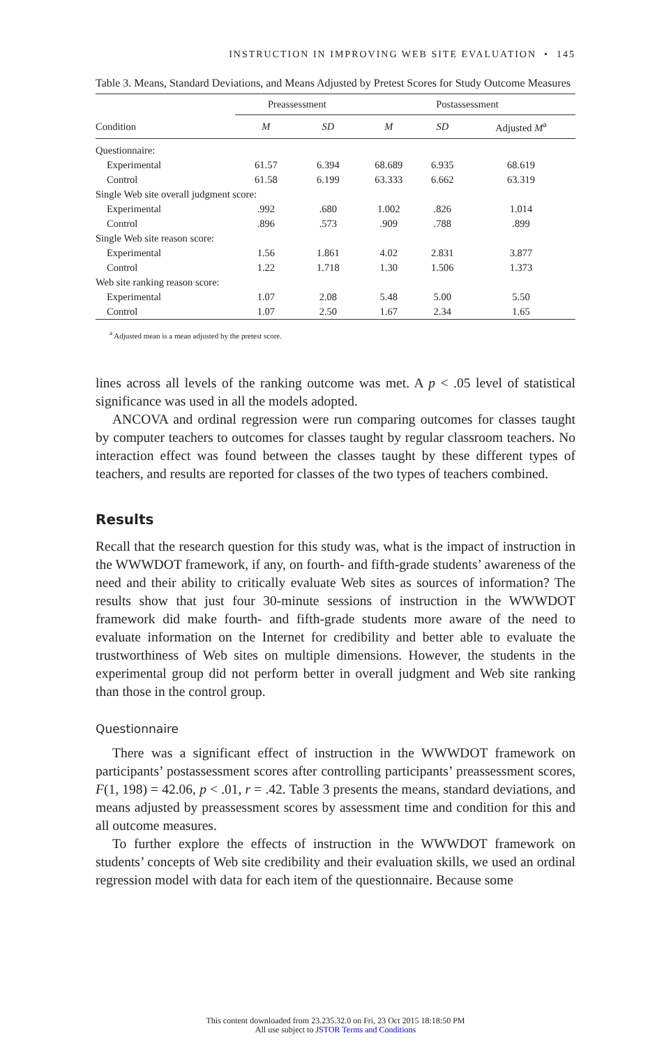INSTRUCTION IN IMPROVING WEB SITE EVALUATION • 145
Table 3. Means, Standard Deviations, and Means Adjusted by Pretest Scores for Study Outcome Measures
| | Preassessment | | | Postassessment | | |
| --- | --- | --- | --- | --- | --- | --- |
| Condition | M | SD | | M | SD | Adjusted M<sup>a</sup> |
| Questionnaire: | | | | | | |
| Experimental | 61.57 | 6.394 | | 68.689 | 6.935 | 68.619 |
| Control | 61.58 | 6.199 | | 63.333 | 6.662 | 63.319 |
| Single Web site overall judgment score: | | | | | | |
| Experimental | .992 | .680 | | 1.002 | .826 | 1.014 |
| Control | .896 | .573 | | .909 | .788 | .899 |
| Single Web site reason score: | | | | | | |
| Experimental | 1.56 | 1.861 | | 4.02 | 2.831 | 3.877 |
| Control | 1.22 | 1.718 | | 1.30 | 1.506 | 1.373 |
| Web site ranking reason score: | | | | | | |
| Experimental | 1.07 | 2.08 | | 5.48 | 5.00 | 5.50 |
| Control | 1.07 | 2.50 | | 1.67 | 2.34 | 1.65 |
<sup>a</sup> Adjusted mean is a mean adjusted by the pretest score.
lines across all levels of the ranking outcome was met. A p < .05 level of statistical significance was used in all the models adopted.
ANCOVA and ordinal regression were run comparing outcomes for classes taught by computer teachers to outcomes for classes taught by regular classroom teachers. No interaction effect was found between the classes taught by these different types of teachers, and results are reported for classes of the two types of teachers combined.
Results
Recall that the research question for this study was, what is the impact of instruction in the WWWDOT framework, if any, on fourth- and fifth-grade students’ awareness of the need and their ability to critically evaluate Web sites as sources of information? The results show that just four 30-minute sessions of instruction in the WWWDOT framework did make fourth- and fifth-grade students more aware of the need to evaluate information on the Internet for credibility and better able to evaluate the trustworthiness of Web sites on multiple dimensions. However, the students in the experimental group did not perform better in overall judgment and Web site ranking than those in the control group.
Questionnaire
There was a significant effect of instruction in the WWWDOT framework on participants’ postassessment scores after controlling participants’ preassessment scores, F(1, 198) = 42.06, p < .01, r = .42. Table 3 presents the means, standard deviations, and means adjusted by preassessment scores by assessment time and condition for this and all outcome measures.
To further explore the effects of instruction in the WWWDOT framework on students’ concepts of Web site credibility and their evaluation skills, we used an ordinal regression model with data for each item of the questionnaire. Because some
This content downloaded from 23.235.32.0 on Fri, 23 Oct 2015 18:18:50 PM
All use subject to JSTOR Terms and Conditions